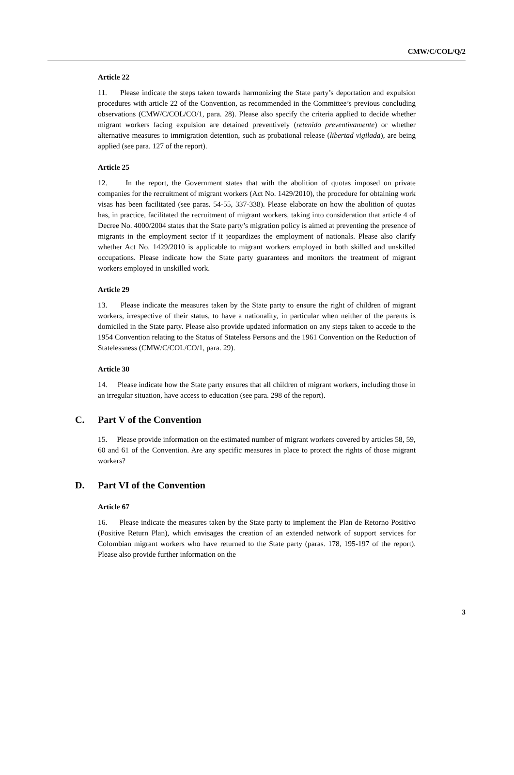CMW/C/COL/Q/2
Article 22
11. Please indicate the steps taken towards harmonizing the State party’s deportation and expulsion procedures with article 22 of the Convention, as recommended in the Committee’s previous concluding observations (CMW/C/COL/CO/1, para. 28). Please also specify the criteria applied to decide whether migrant workers facing expulsion are detained preventively (retenido preventivamente) or whether alternative measures to immigration detention, such as probational release (libertad vigilada), are being applied (see para. 127 of the report).
Article 25
12. In the report, the Government states that with the abolition of quotas imposed on private companies for the recruitment of migrant workers (Act No. 1429/2010), the procedure for obtaining work visas has been facilitated (see paras. 54-55, 337-338). Please elaborate on how the abolition of quotas has, in practice, facilitated the recruitment of migrant workers, taking into consideration that article 4 of Decree No. 4000/2004 states that the State party’s migration policy is aimed at preventing the presence of migrants in the employment sector if it jeopardizes the employment of nationals. Please also clarify whether Act No. 1429/2010 is applicable to migrant workers employed in both skilled and unskilled occupations. Please indicate how the State party guarantees and monitors the treatment of migrant workers employed in unskilled work.
Article 29
13. Please indicate the measures taken by the State party to ensure the right of children of migrant workers, irrespective of their status, to have a nationality, in particular when neither of the parents is domiciled in the State party. Please also provide updated information on any steps taken to accede to the 1954 Convention relating to the Status of Stateless Persons and the 1961 Convention on the Reduction of Statelessness (CMW/C/COL/CO/1, para. 29).
Article 30
14. Please indicate how the State party ensures that all children of migrant workers, including those in an irregular situation, have access to education (see para. 298 of the report).
C. Part V of the Convention
15. Please provide information on the estimated number of migrant workers covered by articles 58, 59, 60 and 61 of the Convention. Are any specific measures in place to protect the rights of those migrant workers?
D. Part VI of the Convention
Article 67
16. Please indicate the measures taken by the State party to implement the Plan de Retorno Positivo (Positive Return Plan), which envisages the creation of an extended network of support services for Colombian migrant workers who have returned to the State party (paras. 178, 195-197 of the report). Please also provide further information on the
3